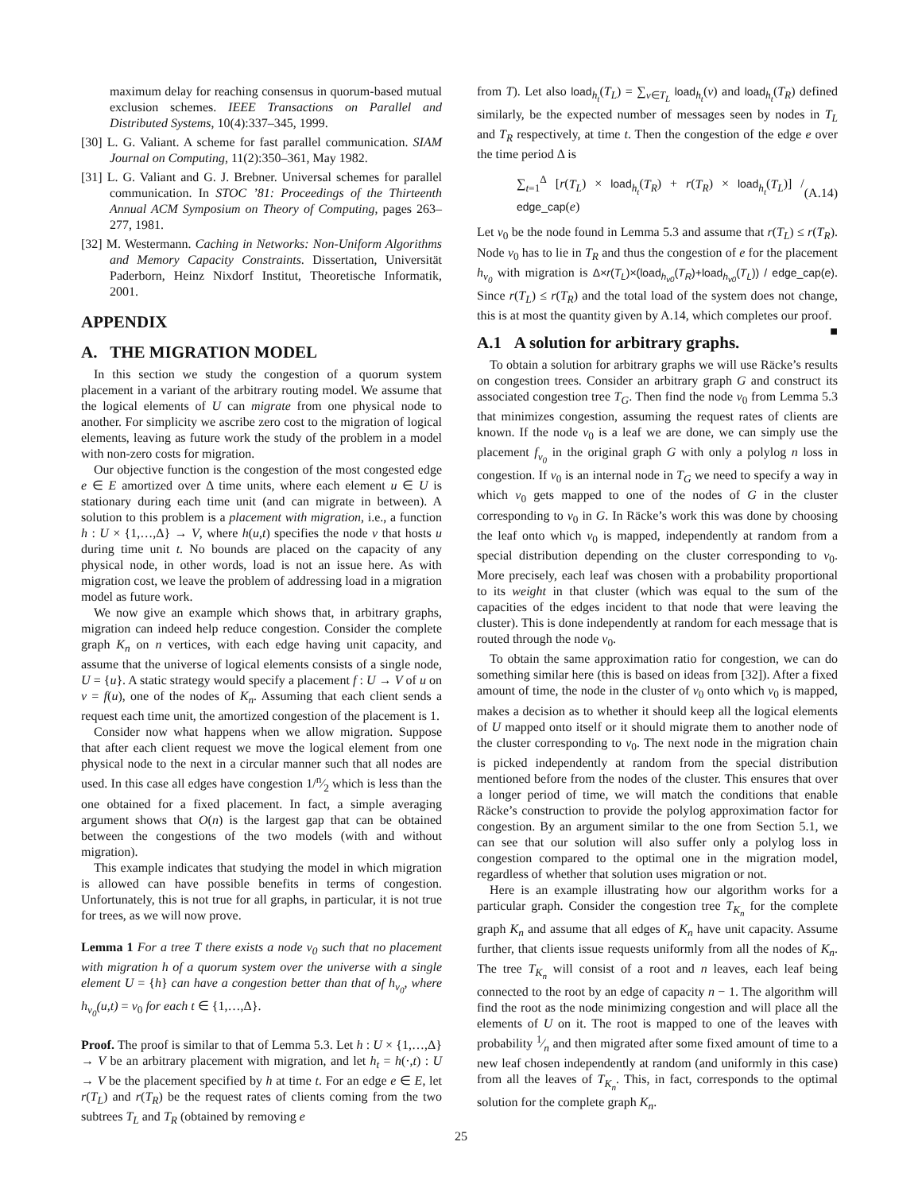maximum delay for reaching consensus in quorum-based mutual exclusion schemes. IEEE Transactions on Parallel and Distributed Systems, 10(4):337–345, 1999.
[30] L. G. Valiant. A scheme for fast parallel communication. SIAM Journal on Computing, 11(2):350–361, May 1982.
[31] L. G. Valiant and G. J. Brebner. Universal schemes for parallel communication. In STOC ’81: Proceedings of the Thirteenth Annual ACM Symposium on Theory of Computing, pages 263–277, 1981.
[32] M. Westermann. Caching in Networks: Non-Uniform Algorithms and Memory Capacity Constraints. Dissertation, Universität Paderborn, Heinz Nixdorf Institut, Theoretische Informatik, 2001.
APPENDIX
A. THE MIGRATION MODEL
In this section we study the congestion of a quorum system placement in a variant of the arbitrary routing model. We assume that the logical elements of U can migrate from one physical node to another. For simplicity we ascribe zero cost to the migration of logical elements, leaving as future work the study of the problem in a model with non-zero costs for migration.
Our objective function is the congestion of the most congested edge e ∈ E amortized over Δ time units, where each element u ∈ U is stationary during each time unit (and can migrate in between). A solution to this problem is a placement with migration, i.e., a function h : U × {1,…,Δ} → V, where h(u,t) specifies the node v that hosts u during time unit t. No bounds are placed on the capacity of any physical node, in other words, load is not an issue here. As with migration cost, we leave the problem of addressing load in a migration model as future work.
We now give an example which shows that, in arbitrary graphs, migration can indeed help reduce congestion. Consider the complete graph K<sub>n</sub> on n vertices, with each edge having unit capacity, and assume that the universe of logical elements consists of a single node, U = {u}. A static strategy would specify a placement f : U → V of u on v = f(u), one of the nodes of K<sub>n</sub>. Assuming that each client sends a request each time unit, the amortized congestion of the placement is 1.
Consider now what happens when we allow migration. Suppose that after each client request we move the logical element from one physical node to the next in a circular manner such that all nodes are used. In this case all edges have congestion 1/n⁄2 which is less than the one obtained for a fixed placement. In fact, a simple averaging argument shows that O(n) is the largest gap that can be obtained between the congestions of the two models (with and without migration).
This example indicates that studying the model in which migration is allowed can have possible benefits in terms of congestion. Unfortunately, this is not true for all graphs, in particular, it is not true for trees, as we will now prove.
Lemma 1 For a tree T there exists a node v<sub>0</sub> such that no placement with migration h of a quorum system over the universe with a single element U = {h} can have a congestion better than that of h<sub>v<sub>0</sub></sub>, where h<sub>v<sub>0</sub></sub>(u,t) = v<sub>0</sub> for each t ∈ {1,…,Δ}.
Proof. The proof is similar to that of Lemma 5.3. Let h : U × {1,…,Δ} → V be an arbitrary placement with migration, and let h<sub>t</sub> = h(·,t) : U → V be the placement specified by h at time t. For an edge e ∈ E, let r(T<sub>L</sub>) and r(T<sub>R</sub>) be the request rates of clients coming from the two subtrees T<sub>L</sub> and T<sub>R</sub> (obtained by removing e
from T). Let also load<sub>h<sub>t</sub></sub>(T<sub>L</sub>) = ∑<sub>v∈T<sub>L</sub></sub> load<sub>h<sub>t</sub></sub>(v) and load<sub>h<sub>t</sub></sub>(T<sub>R</sub>) defined similarly, be the expected number of messages seen by nodes in T<sub>L</sub> and T<sub>R</sub> respectively, at time t. Then the congestion of the edge e over the time period Δ is
∑<sub>t=1</sub><sup>Δ</sup> [r(T<sub>L</sub>) × load<sub>h<sub>t</sub></sub>(T<sub>R</sub>) + r(T<sub>R</sub>) × load<sub>h<sub>t</sub></sub>(T<sub>L</sub>)] / edge_cap(e) (A.14)
Let v<sub>0</sub> be the node found in Lemma 5.3 and assume that r(T<sub>L</sub>) ≤ r(T<sub>R</sub>). Node v<sub>0</sub> has to lie in T<sub>R</sub> and thus the congestion of e for the placement h<sub>v<sub>0</sub></sub> with migration is Δ×r(T<sub>L</sub>)×(load<sub>h<sub>v0</sub></sub>(T<sub>R</sub>)+load<sub>h<sub>v0</sub></sub>(T<sub>L</sub>)) / edge_cap(e). Since r(T<sub>L</sub>) ≤ r(T<sub>R</sub>) and the total load of the system does not change, this is at most the quantity given by A.14, which completes our proof. ■
A.1 A solution for arbitrary graphs.
To obtain a solution for arbitrary graphs we will use Räcke’s results on congestion trees. Consider an arbitrary graph G and construct its associated congestion tree T<sub>G</sub>. Then find the node v<sub>0</sub> from Lemma 5.3 that minimizes congestion, assuming the request rates of clients are known. If the node v<sub>0</sub> is a leaf we are done, we can simply use the placement f<sub>v<sub>0</sub></sub> in the original graph G with only a polylog n loss in congestion. If v<sub>0</sub> is an internal node in T<sub>G</sub> we need to specify a way in which v<sub>0</sub> gets mapped to one of the nodes of G in the cluster corresponding to v<sub>0</sub> in G. In Räcke’s work this was done by choosing the leaf onto which v<sub>0</sub> is mapped, independently at random from a special distribution depending on the cluster corresponding to v<sub>0</sub>. More precisely, each leaf was chosen with a probability proportional to its weight in that cluster (which was equal to the sum of the capacities of the edges incident to that node that were leaving the cluster). This is done independently at random for each message that is routed through the node v<sub>0</sub>.
To obtain the same approximation ratio for congestion, we can do something similar here (this is based on ideas from [32]). After a fixed amount of time, the node in the cluster of v<sub>0</sub> onto which v<sub>0</sub> is mapped, makes a decision as to whether it should keep all the logical elements of U mapped onto itself or it should migrate them to another node of the cluster corresponding to v<sub>0</sub>. The next node in the migration chain is picked independently at random from the special distribution mentioned before from the nodes of the cluster. This ensures that over a longer period of time, we will match the conditions that enable Räcke’s construction to provide the polylog approximation factor for congestion. By an argument similar to the one from Section 5.1, we can see that our solution will also suffer only a polylog loss in congestion compared to the optimal one in the migration model, regardless of whether that solution uses migration or not.
Here is an example illustrating how our algorithm works for a particular graph. Consider the congestion tree T<sub>K<sub>n</sub></sub> for the complete graph K<sub>n</sub> and assume that all edges of K<sub>n</sub> have unit capacity. Assume further, that clients issue requests uniformly from all the nodes of K<sub>n</sub>. The tree T<sub>K<sub>n</sub></sub> will consist of a root and n leaves, each leaf being connected to the root by an edge of capacity n − 1. The algorithm will find the root as the node minimizing congestion and will place all the elements of U on it. The root is mapped to one of the leaves with probability 1⁄n and then migrated after some fixed amount of time to a new leaf chosen independently at random (and uniformly in this case) from all the leaves of T<sub>K<sub>n</sub></sub>. This, in fact, corresponds to the optimal solution for the complete graph K<sub>n</sub>.
25